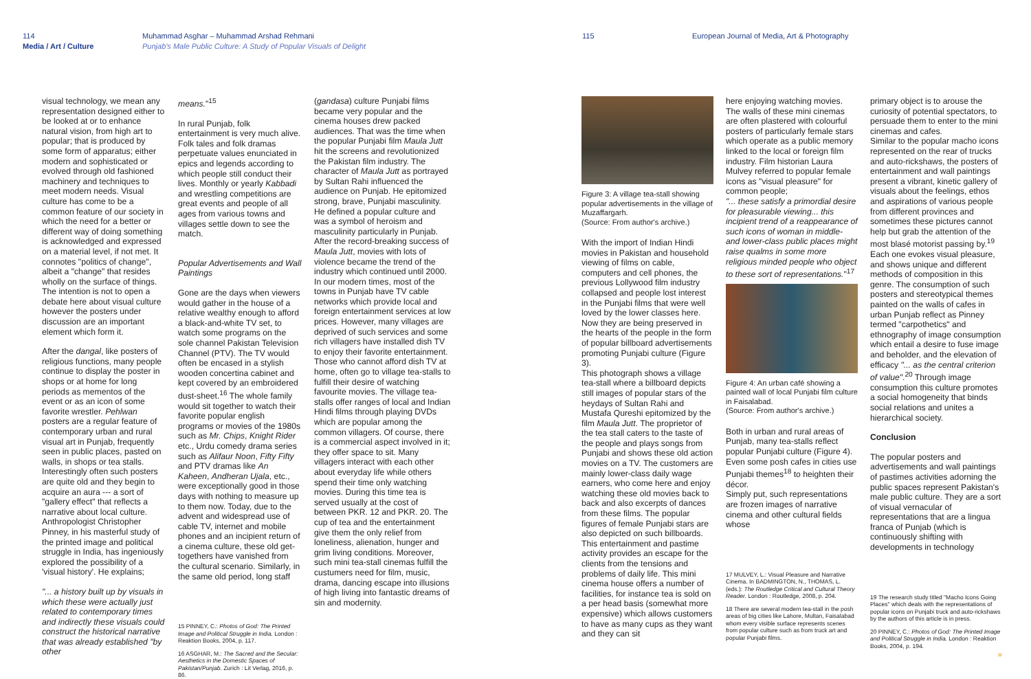114
Media / Art / Culture
Muhammad Asghar – Muhammad Arshad Rehmani
Punjab's Male Public Culture: A Study of Popular Visuals of Delight
visual technology, we mean any representation designed either to be looked at or to enhance natural vision, from high art to popular; that is produced by some form of apparatus; either modern and sophisticated or evolved through old fashioned machinery and techniques to meet modern needs. Visual culture has come to be a common feature of our society in which the need for a better or different way of doing something is acknowledged and expressed on a material level, if not met. It connotes "politics of change", albeit a "change" that resides wholly on the surface of things. The intention is not to open a debate here about visual culture however the posters under discussion are an important element which form it.
After the dangal, like posters of religious functions, many people continue to display the poster in shops or at home for long periods as mementos of the event or as an icon of some favorite wrestler. Pehlwan posters are a regular feature of contemporary urban and rural visual art in Punjab, frequently seen in public places, pasted on walls, in shops or tea stalls. Interestingly often such posters are quite old and they begin to acquire an aura --- a sort of "gallery effect" that reflects a narrative about local culture. Anthropologist Christopher Pinney, in his masterful study of the printed image and political struggle in India, has ingeniously explored the possibility of a 'visual history'. He explains;
"... a history built up by visuals in which these were actually just related to contemporary times and indirectly these visuals could construct the historical narrative that was already established "by other
means."<sup>15</sup>
In rural Punjab, folk entertainment is very much alive. Folk tales and folk dramas perpetuate values enunciated in epics and legends according to which people still conduct their lives. Monthly or yearly Kabbadi and wrestling competitions are great events and people of all ages from various towns and villages settle down to see the match.
Popular Advertisements and Wall Paintings
Gone are the days when viewers would gather in the house of a relative wealthy enough to afford a black-and-white TV set, to watch some programs on the sole channel Pakistan Television Channel (PTV). The TV would often be encased in a stylish wooden concertina cabinet and kept covered by an embroidered dust-sheet.<sup>16</sup> The whole family would sit together to watch their favorite popular english programs or movies of the 1980s such as Mr. Chips, Knight Rider etc., Urdu comedy drama series such as Alifaur Noon, Fifty Fifty and PTV dramas like An Kaheen, Andheran Ujala, etc., were exceptionally good in those days with nothing to measure up to them now. Today, due to the advent and widespread use of cable TV, internet and mobile phones and an incipient return of a cinema culture, these old get-togethers have vanished from the cultural scenario. Similarly, in the same old period, long staff
15 PINNEY, C.: Photos of God: The Printed Image and Political Struggle in India. London : Reaktion Books, 2004, p. 117.
16 ASGHAR, M.: The Sacred and the Secular: Aesthetics in the Domestic Spaces of Pakistan/Punjab. Zurich : Lit Verlag, 2016, p. 86.
(gandasa) culture Punjabi films became very popular and the cinema houses drew packed audiences. That was the time when the popular Punjabi film Maula Jutt hit the screens and revolutionized the Pakistan film industry. The character of Maula Jutt as portrayed by Sultan Rahi influenced the audience on Punjab. He epitomized strong, brave, Punjabi masculinity. He defined a popular culture and was a symbol of heroism and masculinity particularly in Punjab. After the record-breaking success of Maula Jutt, movies with lots of violence became the trend of the industry which continued until 2000.
In our modern times, most of the towns in Punjab have TV cable networks which provide local and foreign entertainment services at low prices. However, many villages are deprived of such services and some rich villagers have installed dish TV to enjoy their favorite entertainment. Those who cannot afford dish TV at home, often go to village tea-stalls to fulfill their desire of watching favourite movies. The village tea-stalls offer ranges of local and Indian Hindi films through playing DVDs which are popular among the common villagers. Of course, there is a commercial aspect involved in it; they offer space to sit. Many villagers interact with each other about everyday life while others spend their time only watching movies. During this time tea is served usually at the cost of between PKR. 12 and PKR. 20. The cup of tea and the entertainment give them the only relief from loneliness, alienation, hunger and grim living conditions. Moreover, such mini tea-stall cinemas fulfill the custumers need for film, music, drama, dancing escape into illusions of high living into fantastic dreams of sin and modernity.
115 European Journal of Media, Art & Photography
Figure 3: A village tea-stall showing popular advertisements in the village of Muzaffargarh.
(Source: From author's archive.)
With the import of Indian Hindi movies in Pakistan and household viewing of films on cable, computers and cell phones, the previous Lollywood film industry collapsed and people lost interest in the Punjabi films that were well loved by the lower classes here. Now they are being preserved in the hearts of the people in the form of popular billboard advertisements promoting Punjabi culture (Figure 3).
This photograph shows a village tea-stall where a billboard depicts still images of popular stars of the heydays of Sultan Rahi and Mustafa Qureshi epitomized by the film Maula Jutt. The proprietor of the tea stall caters to the taste of the people and plays songs from Punjabi and shows these old action movies on a TV. The customers are mainly lower-class daily wage earners, who come here and enjoy watching these old movies back to back and also excerpts of dances from these films. The popular figures of female Punjabi stars are also depicted on such billboards. This entertainment and pastime activity provides an escape for the clients from the tensions and problems of daily life. This mini cinema house offers a number of facilities, for instance tea is sold on a per head basis (somewhat more expensive) which allows customers to have as many cups as they want and they can sit
here enjoying watching movies. The walls of these mini cinemas are often plastered with colourful posters of particularly female stars which operate as a public memory linked to the local or foreign film industry. Film historian Laura Mulvey referred to popular female icons as "visual pleasure" for common people;
"... these satisfy a primordial desire for pleasurable viewing... this incipient trend of a reappearance of such icons of woman in middle- and lower-class public places might raise qualms in some more religious minded people who object to these sort of representations."<sup>17</sup>
Figure 4: An urban café showing a painted wall of local Punjabi film culture in Faisalabad.
(Source: From author's archive.)
Both in urban and rural areas of Punjab, many tea-stalls reflect popular Punjabi culture (Figure 4). Even some posh cafes in cities use Punjabi themes<sup>18</sup> to heighten their décor.
Simply put, such representations are frozen images of narrative cinema and other cultural fields whose
17 MULVEY, L.: Visual Pleasure and Narrative Cinema. In BADMINGTON, N., THOMAS, L. (eds.): The Routledge Critical and Cultural Theory Reader. London : Routledge, 2008, p. 204.
18 There are several modern tea-stall in the posh areas of big cities like Lahore, Multan, Faisalabad whom every visible surface represents scenes from popular culture such as from truck art and popular Punjabi films.
primary object is to arouse the curiosity of potential spectators, to persuade them to enter to the mini cinemas and cafes.
Similar to the popular macho icons represented on the rear of trucks and auto-rickshaws, the posters of entertainment and wall paintings present a vibrant, kinetic gallery of visuals about the feelings, ethos and aspirations of various people from different provinces and sometimes these pictures cannot help but grab the attention of the most blasé motorist passing by.<sup>19</sup> Each one evokes visual pleasure, and shows unique and different methods of composition in this genre. The consumption of such posters and stereotypical themes painted on the walls of cafes in urban Punjab reflect as Pinney termed "carpothetics" and ethnography of image consumption which entail a desire to fuse image and beholder, and the elevation of efficacy "... as the central criterion of value".<sup>20</sup> Through image consumption this culture promotes a social homogeneity that binds social relations and unites a hierarchical society.
Conclusion
The popular posters and advertisements and wall paintings of pastimes activities adorning the public spaces represent Pakistan's male public culture. They are a sort of visual vernacular of representations that are a lingua franca of Punjab (which is continuously shifting with developments in technology
19 The research study titled "Macho Icons Going Places" which deals with the representations of popular icons on Punjabi truck and auto-rickshaws by the authors of this article is in press.
20 PINNEY, C.: Photos of God: The Printed Image and Political Struggle in India. London : Reaktion Books, 2004, p. 194.
»